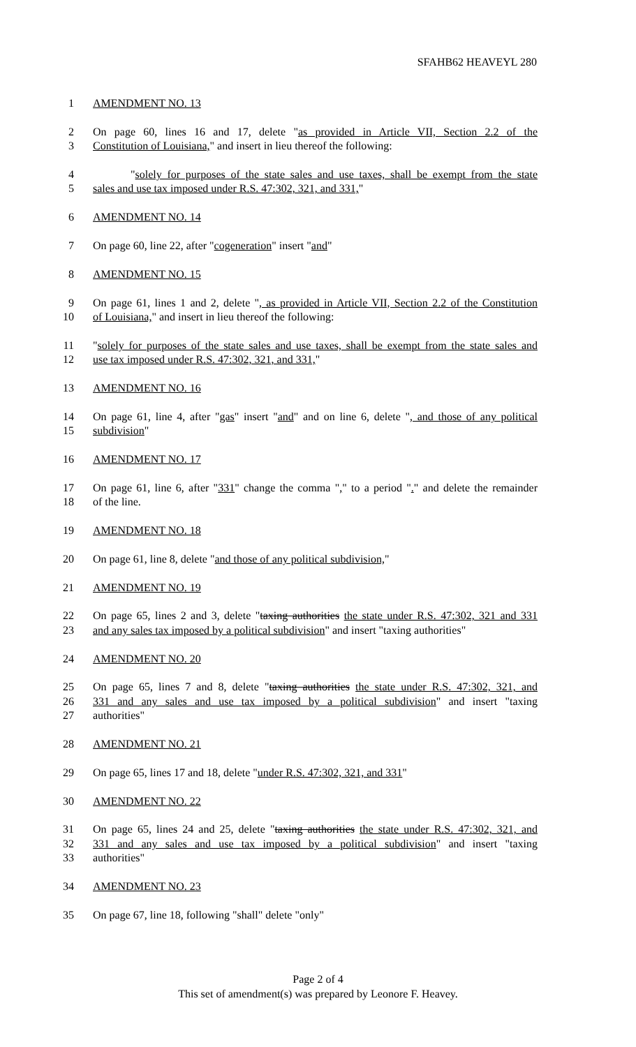SFAHB62 HEAVEYL 280
1 AMENDMENT NO. 13
2 On page 60, lines 16 and 17, delete "as provided in Article VII, Section 2.2 of the
3 Constitution of Louisiana," and insert in lieu thereof the following:
4 "solely for purposes of the state sales and use taxes, shall be exempt from the state
5 sales and use tax imposed under R.S. 47:302, 321, and 331,"
6 AMENDMENT NO. 14
7 On page 60, line 22, after "cogeneration" insert "and"
8 AMENDMENT NO. 15
9 On page 61, lines 1 and 2, delete ", as provided in Article VII, Section 2.2 of the Constitution
10 of Louisiana," and insert in lieu thereof the following:
11 "solely for purposes of the state sales and use taxes, shall be exempt from the state sales and
12 use tax imposed under R.S. 47:302, 321, and 331,"
13 AMENDMENT NO. 16
14 On page 61, line 4, after "gas" insert "and" and on line 6, delete ", and those of any political
15 subdivision"
16 AMENDMENT NO. 17
17 On page 61, line 6, after "331" change the comma "," to a period "." and delete the remainder
18 of the line.
19 AMENDMENT NO. 18
20 On page 61, line 8, delete "and those of any political subdivision,"
21 AMENDMENT NO. 19
22 On page 65, lines 2 and 3, delete "taxing authorities the state under R.S. 47:302, 321 and 331
23 and any sales tax imposed by a political subdivision" and insert "taxing authorities"
24 AMENDMENT NO. 20
25 On page 65, lines 7 and 8, delete "taxing authorities the state under R.S. 47:302, 321, and
26 331 and any sales and use tax imposed by a political subdivision" and insert "taxing
27 authorities"
28 AMENDMENT NO. 21
29 On page 65, lines 17 and 18, delete "under R.S. 47:302, 321, and 331"
30 AMENDMENT NO. 22
31 On page 65, lines 24 and 25, delete "taxing authorities the state under R.S. 47:302, 321, and
32 331 and any sales and use tax imposed by a political subdivision" and insert "taxing
33 authorities"
34 AMENDMENT NO. 23
35 On page 67, line 18, following "shall" delete "only"
Page 2 of 4
This set of amendment(s) was prepared by Leonore F. Heavey.